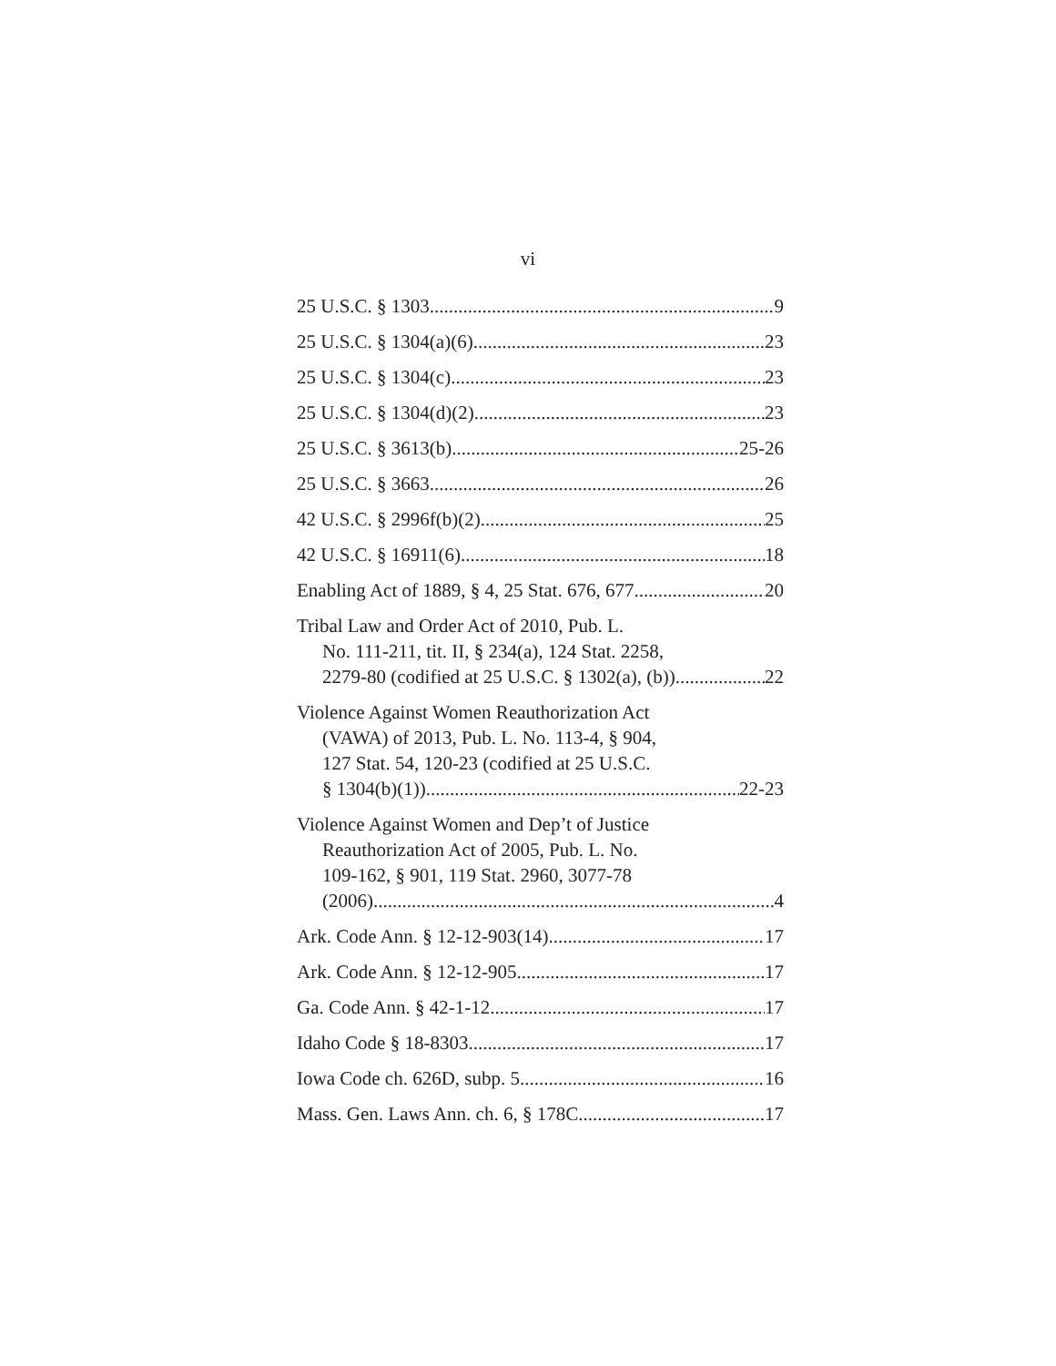vi
25 U.S.C. § 1303 9
25 U.S.C. § 1304(a)(6) 23
25 U.S.C. § 1304(c) 23
25 U.S.C. § 1304(d)(2) 23
25 U.S.C. § 3613(b) 25-26
25 U.S.C. § 3663 26
42 U.S.C. § 2996f(b)(2) 25
42 U.S.C. § 16911(6) 18
Enabling Act of 1889, § 4, 25 Stat. 676, 677 20
Tribal Law and Order Act of 2010, Pub. L.
No. 111-211, tit. II, § 234(a), 124 Stat. 2258,
2279-80 (codified at 25 U.S.C. § 1302(a), (b)) 22
Violence Against Women Reauthorization Act
(VAWA) of 2013, Pub. L. No. 113-4, § 904,
127 Stat. 54, 120-23 (codified at 25 U.S.C.
§ 1304(b)(1)) 22-23
Violence Against Women and Dep’t of Justice
Reauthorization Act of 2005, Pub. L. No.
109-162, § 901, 119 Stat. 2960, 3077-78
(2006) 4
Ark. Code Ann. § 12-12-903(14) 17
Ark. Code Ann. § 12-12-905 17
Ga. Code Ann. § 42-1-12 17
Idaho Code § 18-8303 17
Iowa Code ch. 626D, subp. 5 16
Mass. Gen. Laws Ann. ch. 6, § 178C 17